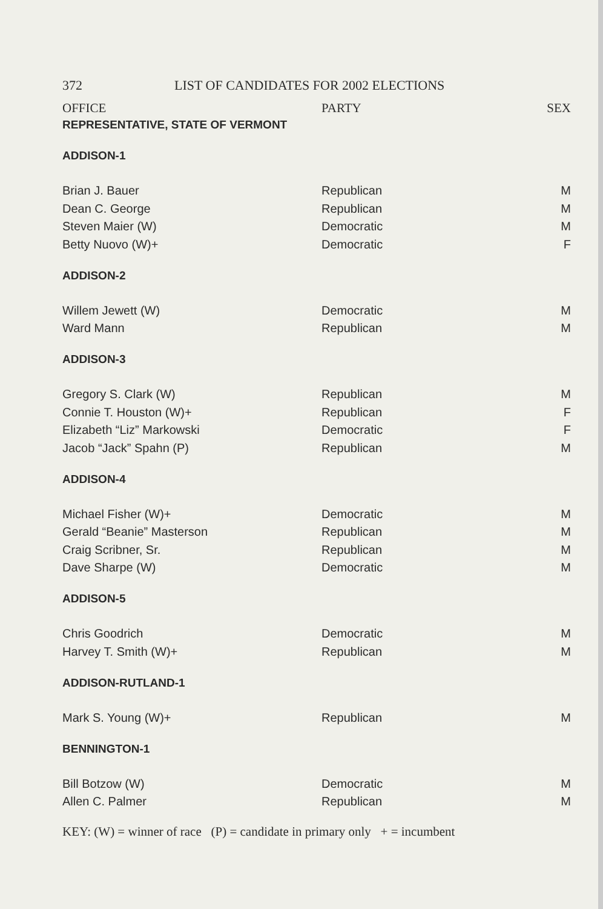372 LIST OF CANDIDATES FOR 2002 ELECTIONS
OFFICE PARTY SEX
| REPRESENTATIVE, STATE OF VERMONT | | |
| ADDISON-1 | | |
| Brian J. Bauer | Republican | M |
| Dean C. George | Republican | M |
| Steven Maier (W) | Democratic | M |
| Betty Nuovo (W)+ | Democratic | F |
| ADDISON-2 | | |
| Willem Jewett (W) | Democratic | M |
| Ward Mann | Republican | M |
| ADDISON-3 | | |
| Gregory S. Clark (W) | Republican | M |
| Connie T. Houston (W)+ | Republican | F |
| Elizabeth “Liz” Markowski | Democratic | F |
| Jacob “Jack” Spahn (P) | Republican | M |
| ADDISON-4 | | |
| Michael Fisher (W)+ | Democratic | M |
| Gerald “Beanie” Masterson | Republican | M |
| Craig Scribner, Sr. | Republican | M |
| Dave Sharpe (W) | Democratic | M |
| ADDISON-5 | | |
| Chris Goodrich | Democratic | M |
| Harvey T. Smith (W)+ | Republican | M |
| ADDISON-RUTLAND-1 | | |
| Mark S. Young (W)+ | Republican | M |
| BENNINGTON-1 | | |
| Bill Botzow (W) | Democratic | M |
| Allen C. Palmer | Republican | M |
KEY: (W) = winner of race (P) = candidate in primary only + = incumbent